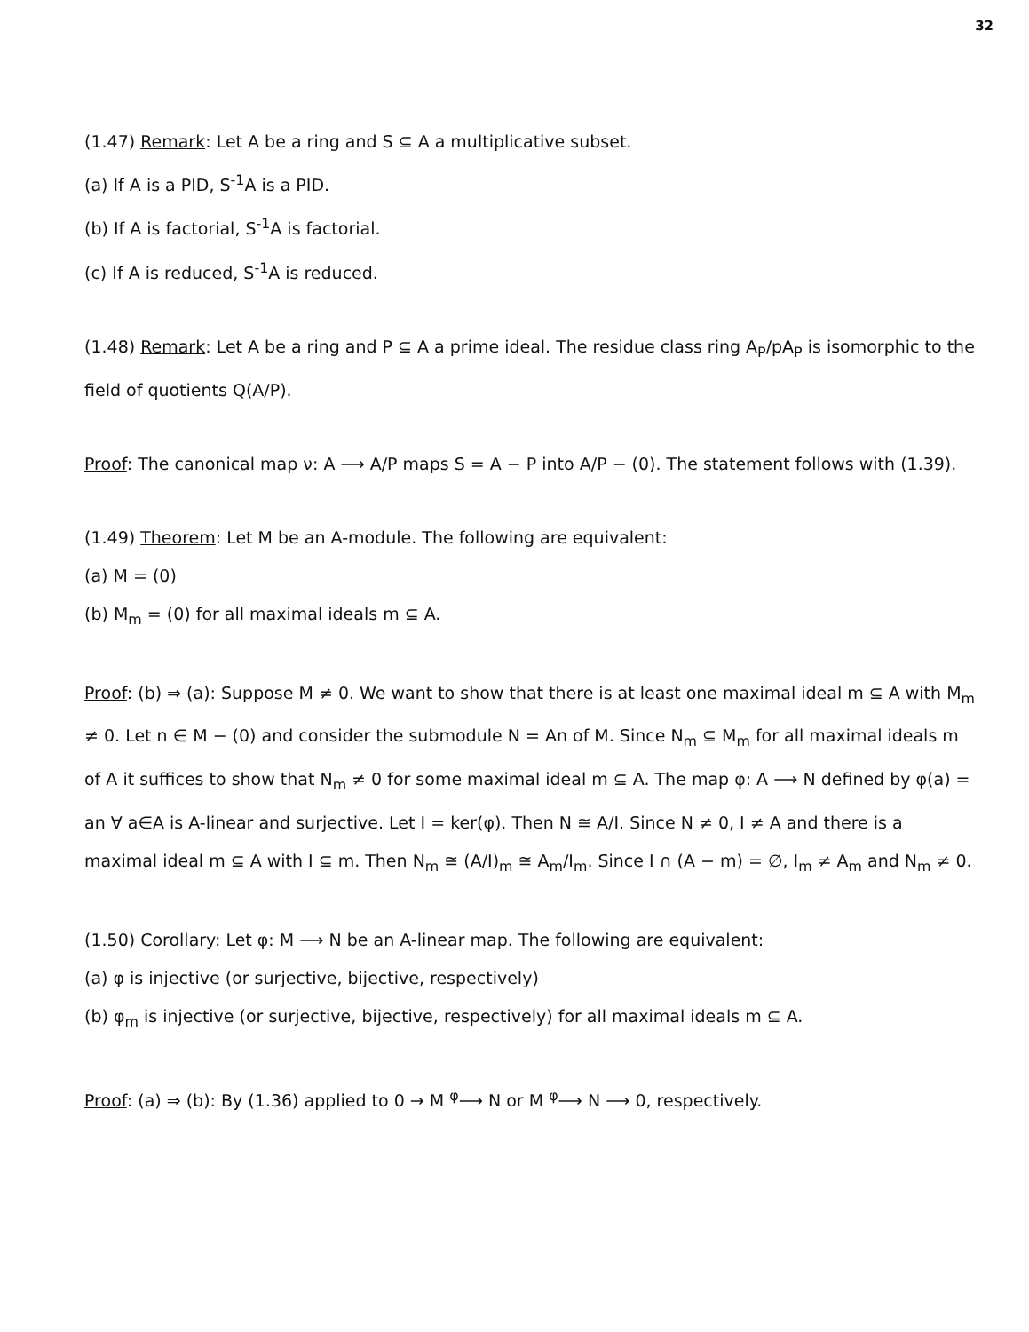32
(1.47) Remark: Let A be a ring and S ⊆ A a multiplicative subset.
(a) If A is a PID, S<sup>-1</sup>A is a PID.
(b) If A is factorial, S<sup>-1</sup>A is factorial.
(c) If A is reduced, S<sup>-1</sup>A is reduced.
(1.48) Remark: Let A be a ring and P ⊆ A a prime ideal. The residue class ring A<sub>P</sub>/pA<sub>P</sub> is isomorphic to the field of quotients Q(A/P).
Proof: The canonical map ν: A ⟶ A/P maps S = A − P into A/P − (0). The statement follows with (1.39).
(1.49) Theorem: Let M be an A-module. The following are equivalent:
(a) M = (0)
(b) M<sub>m</sub> = (0) for all maximal ideals m ⊆ A.
Proof: (b) ⇒ (a): Suppose M ≠ 0. We want to show that there is at least one maximal ideal m ⊆ A with M<sub>m</sub> ≠ 0. Let n ∈ M − (0) and consider the submodule N = An of M. Since N<sub>m</sub> ⊆ M<sub>m</sub> for all maximal ideals m of A it suffices to show that N<sub>m</sub> ≠ 0 for some maximal ideal m ⊆ A. The map φ: A ⟶ N defined by φ(a) = an ∀ a∈A is A-linear and surjective. Let I = ker(φ). Then N ≅ A/I. Since N ≠ 0, I ≠ A and there is a maximal ideal m ⊆ A with I ⊆ m. Then N<sub>m</sub> ≅ (A/I)<sub>m</sub> ≅ A<sub>m</sub>/I<sub>m</sub>. Since I ∩ (A − m) = ∅, I<sub>m</sub> ≠ A<sub>m</sub> and N<sub>m</sub> ≠ 0.
(1.50) Corollary: Let φ: M ⟶ N be an A-linear map. The following are equivalent:
(a) φ is injective (or surjective, bijective, respectively)
(b) φ<sub>m</sub> is injective (or surjective, bijective, respectively) for all maximal ideals m ⊆ A.
Proof: (a) ⇒ (b): By (1.36) applied to 0 → M <sup>φ</sup>⟶ N or M <sup>φ</sup>⟶ N ⟶ 0, respectively.